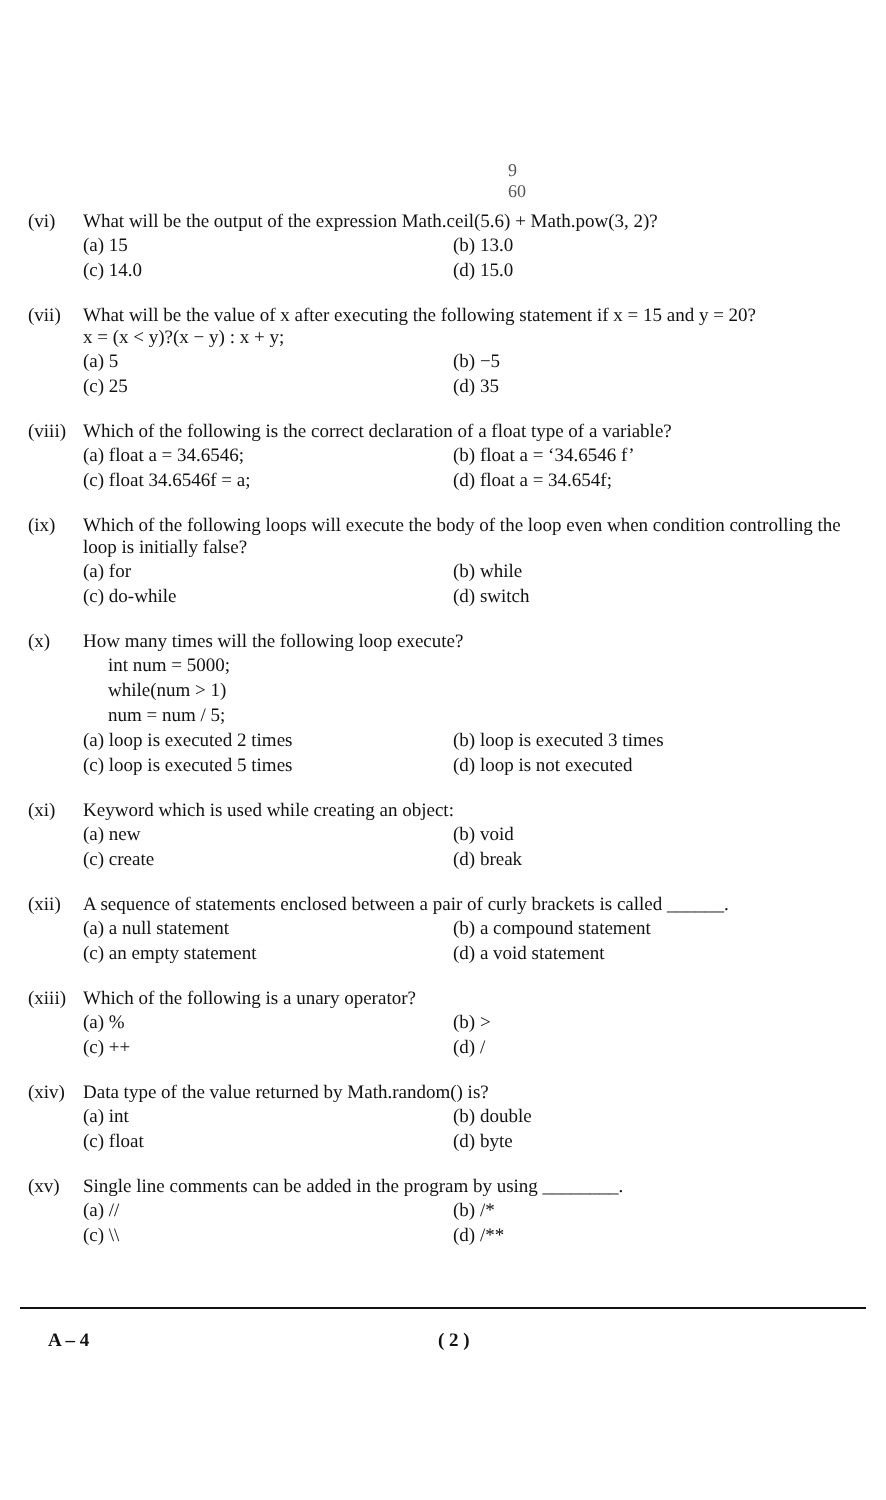9
60
(vi) What will be the output of the expression Math.ceil(5.6) + Math.pow(3, 2)?
(a) 15 (b) 13.0 (c) 14.0 (d) 15.0
(vii) What will be the value of x after executing the following statement if x = 15 and y = 20?
x = (x < y)?(x − y) : x + y;
(a) 5 (b) −5 (c) 25 (d) 35
(viii) Which of the following is the correct declaration of a float type of a variable?
(a) float a = 34.6546; (b) float a = ‘34.6546 f’ (c) float 34.6546f = a; (d) float a = 34.654f;
(ix) Which of the following loops will execute the body of the loop even when condition controlling the loop is initially false?
(a) for (b) while (c) do-while (d) switch
(x) How many times will the following loop execute?
int num = 5000;
while(num > 1)
num = num / 5;
(a) loop is executed 2 times (b) loop is executed 3 times (c) loop is executed 5 times (d) loop is not executed
(xi) Keyword which is used while creating an object:
(a) new (b) void (c) create (d) break
(xii) A sequence of statements enclosed between a pair of curly brackets is called ______.
(a) a null statement (b) a compound statement (c) an empty statement (d) a void statement
(xiii) Which of the following is a unary operator?
(a) % (b) > (c) ++ (d) /
(xiv) Data type of the value returned by Math.random() is?
(a) int (b) double (c) float (d) byte
(xv) Single line comments can be added in the program by using ________.
(a) // (b) /* (c) \\ (d) /**
A – 4 ( 2 )